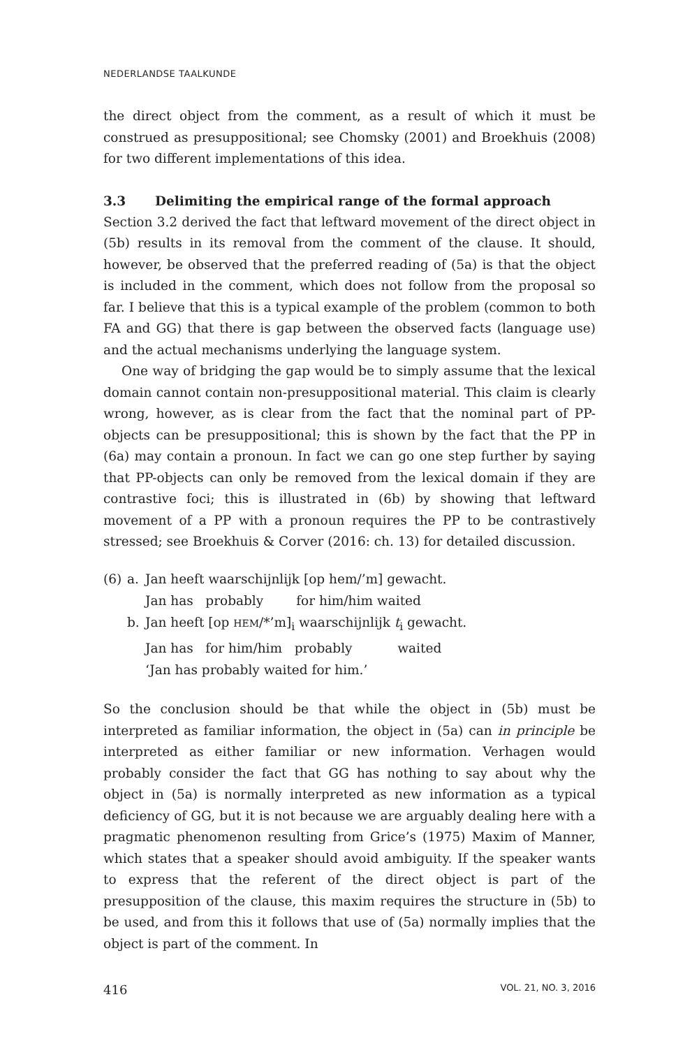NEDERLANDSE TAALKUNDE
the direct object from the comment, as a result of which it must be construed as presuppositional; see Chomsky (2001) and Broekhuis (2008) for two different implementations of this idea.
3.3 Delimiting the empirical range of the formal approach
Section 3.2 derived the fact that leftward movement of the direct object in (5b) results in its removal from the comment of the clause. It should, however, be observed that the preferred reading of (5a) is that the object is included in the comment, which does not follow from the proposal so far. I believe that this is a typical example of the problem (common to both FA and GG) that there is gap between the observed facts (language use) and the actual mechanisms underlying the language system.
One way of bridging the gap would be to simply assume that the lexical domain cannot contain non-presuppositional material. This claim is clearly wrong, however, as is clear from the fact that the nominal part of PP-objects can be presuppositional; this is shown by the fact that the PP in (6a) may contain a pronoun. In fact we can go one step further by saying that PP-objects can only be removed from the lexical domain if they are contrastive foci; this is illustrated in (6b) by showing that leftward movement of a PP with a pronoun requires the PP to be contrastively stressed; see Broekhuis & Corver (2016: ch. 13) for detailed discussion.
| (6) | a. | Jan heeft waarschijnlijk [op hem/’m] gewacht. |
| | | Jan has probably for him/him waited |
| | b. | Jan heeft [op HEM /*’m]<sub>i</sub> waarschijnlijk t<sub>i</sub> gewacht. |
| | | Jan has for him/him probably waited |
| | | ‘Jan has probably waited for him.’ |
So the conclusion should be that while the object in (5b) must be interpreted as familiar information, the object in (5a) can in principle be interpreted as either familiar or new information. Verhagen would probably consider the fact that GG has nothing to say about why the object in (5a) is normally interpreted as new information as a typical deficiency of GG, but it is not because we are arguably dealing here with a pragmatic phenomenon resulting from Grice’s (1975) Maxim of Manner, which states that a speaker should avoid ambiguity. If the speaker wants to express that the referent of the direct object is part of the presupposition of the clause, this maxim requires the structure in (5b) to be used, and from this it follows that use of (5a) normally implies that the object is part of the comment. In
416 VOL. 21, NO. 3, 2016